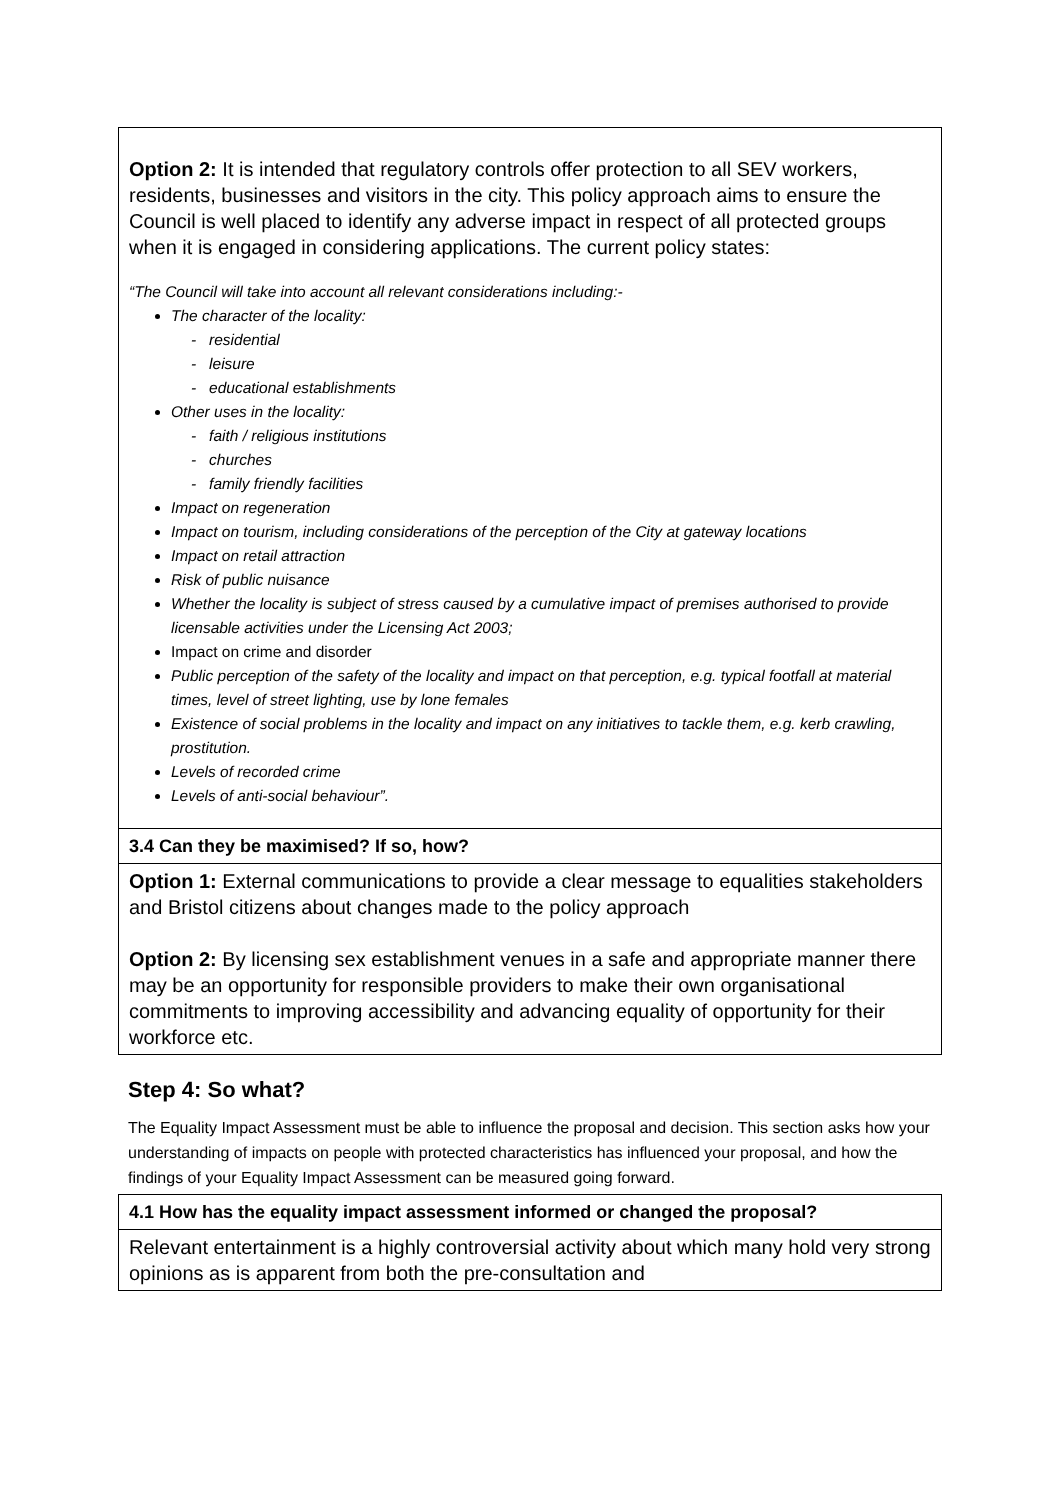| Option 2: It is intended that regulatory controls offer protection to all SEV workers, residents, businesses and visitors in the city. This policy approach aims to ensure the Council is well placed to identify any adverse impact in respect of all protected groups when it is engaged in considering applications. The current policy states: “The Council will take into account all relevant considerations including:- The character of the locality: - residential - leisure - educational establishments Other uses in the locality: - faith / religious institutions - churches - family friendly facilities Impact on regeneration Impact on tourism, including considerations of the perception of the City at gateway locations Impact on retail attraction Risk of public nuisance Whether the locality is subject of stress caused by a cumulative impact of premises authorised to provide licensable activities under the Licensing Act 2003; Impact on crime and disorder Public perception of the safety of the locality and impact on that perception, e.g. typical footfall at material times, level of street lighting, use by lone females Existence of social problems in the locality and impact on any initiatives to tackle them, e.g. kerb crawling, prostitution. Levels of recorded crime Levels of anti-social behaviour”. |
| 3.4 Can they be maximised? If so, how? |
| Option 1: External communications to provide a clear message to equalities stakeholders and Bristol citizens about changes made to the policy approach Option 2: By licensing sex establishment venues in a safe and appropriate manner there may be an opportunity for responsible providers to make their own organisational commitments to improving accessibility and advancing equality of opportunity for their workforce etc. |
Step 4: So what?
The Equality Impact Assessment must be able to influence the proposal and decision. This section asks how your understanding of impacts on people with protected characteristics has influenced your proposal, and how the findings of your Equality Impact Assessment can be measured going forward.
| 4.1 How has the equality impact assessment informed or changed the proposal? |
| Relevant entertainment is a highly controversial activity about which many hold very strong opinions as is apparent from both the pre-consultation and |